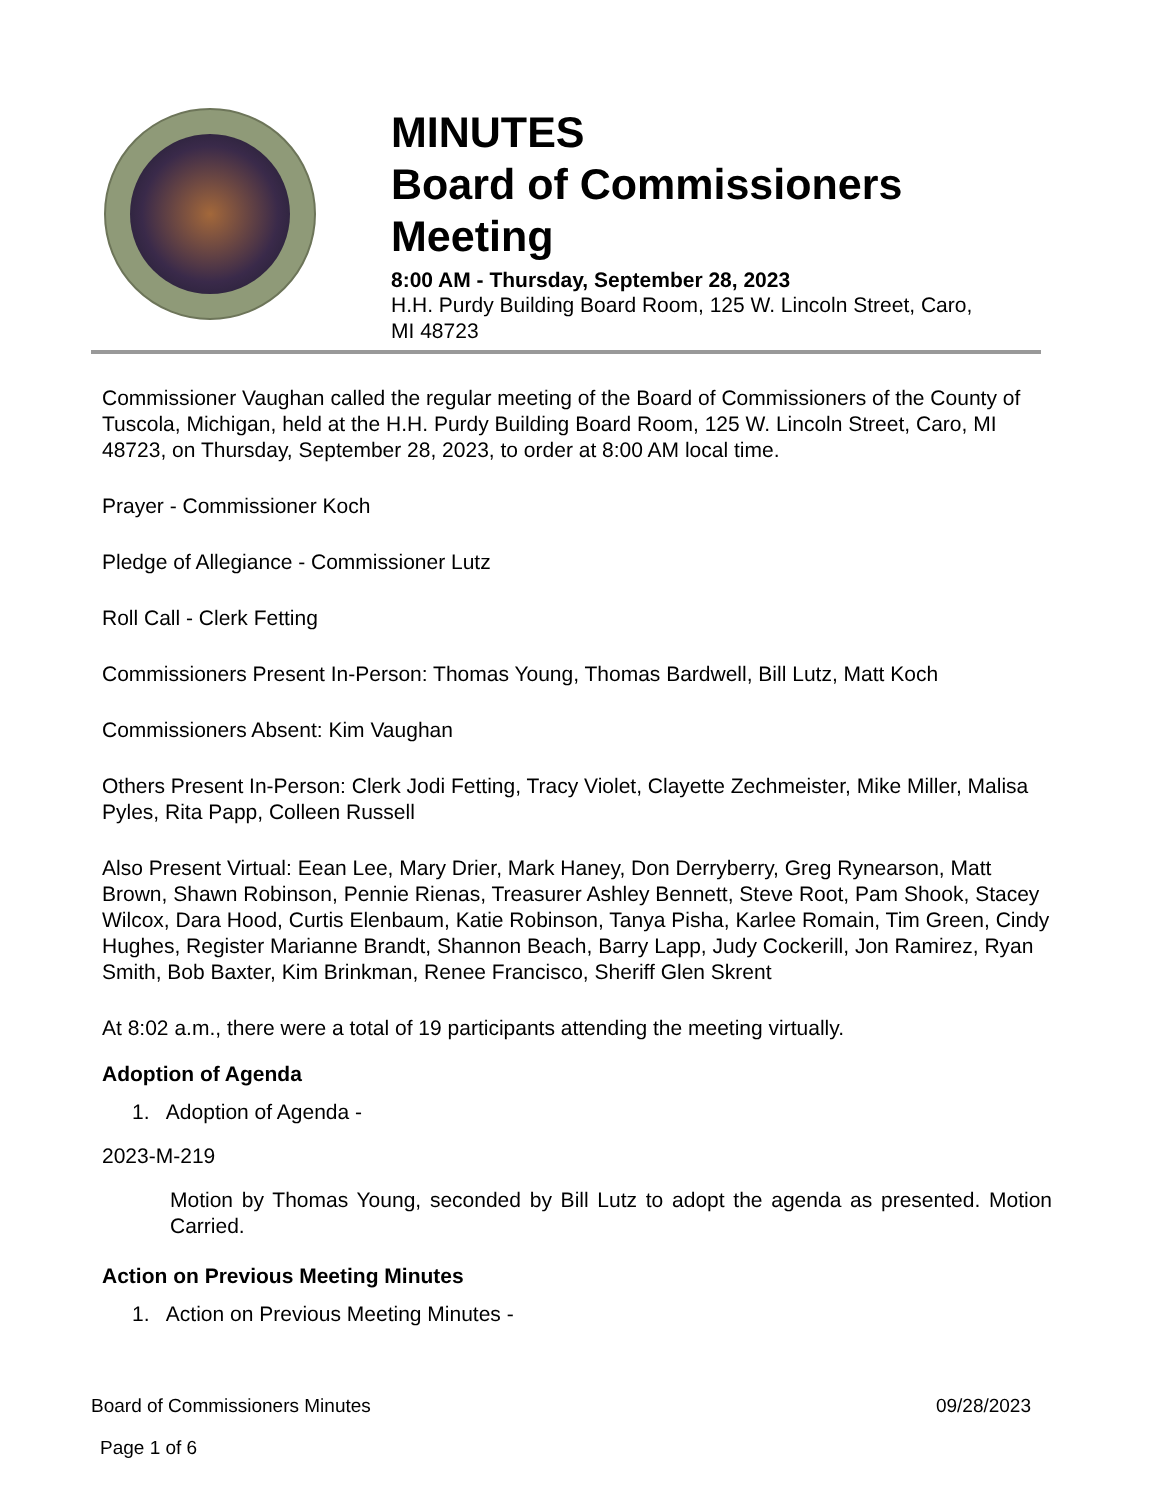MINUTES
Board of Commissioners
Meeting
8:00 AM - Thursday, September 28, 2023
H.H. Purdy Building Board Room, 125 W. Lincoln Street, Caro,
MI 48723
Commissioner Vaughan called the regular meeting of the Board of Commissioners of the County of Tuscola, Michigan, held at the H.H. Purdy Building Board Room, 125 W. Lincoln Street, Caro, MI 48723, on Thursday, September 28, 2023, to order at 8:00 AM local time.
Prayer - Commissioner Koch
Pledge of Allegiance - Commissioner Lutz
Roll Call - Clerk Fetting
Commissioners Present In-Person: Thomas Young, Thomas Bardwell, Bill Lutz, Matt Koch
Commissioners Absent: Kim Vaughan
Others Present In-Person: Clerk Jodi Fetting, Tracy Violet, Clayette Zechmeister, Mike Miller, Malisa Pyles, Rita Papp, Colleen Russell
Also Present Virtual: Eean Lee, Mary Drier, Mark Haney, Don Derryberry, Greg Rynearson, Matt Brown, Shawn Robinson, Pennie Rienas, Treasurer Ashley Bennett, Steve Root, Pam Shook, Stacey Wilcox, Dara Hood, Curtis Elenbaum, Katie Robinson, Tanya Pisha, Karlee Romain, Tim Green, Cindy Hughes, Register Marianne Brandt, Shannon Beach, Barry Lapp, Judy Cockerill, Jon Ramirez, Ryan Smith, Bob Baxter, Kim Brinkman, Renee Francisco, Sheriff Glen Skrent
At 8:02 a.m., there were a total of 19 participants attending the meeting virtually.
Adoption of Agenda
1. Adoption of Agenda -
2023-M-219
Motion by Thomas Young, seconded by Bill Lutz to adopt the agenda as presented. Motion Carried.
Action on Previous Meeting Minutes
1. Action on Previous Meeting Minutes -
Board of Commissioners Minutes 09/28/2023
Page 1 of 6